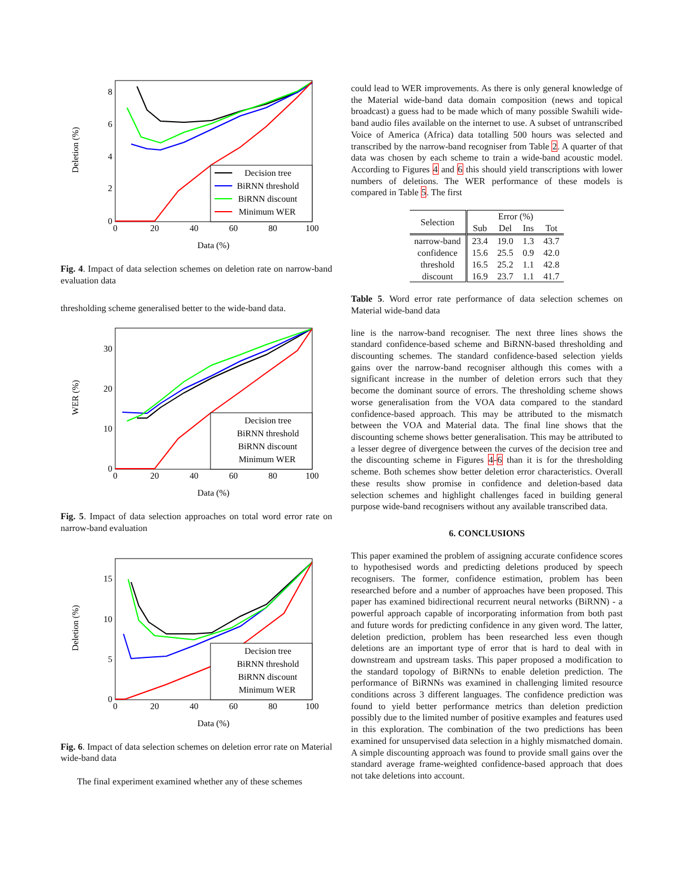0
2
4
6
8
0
20
40
60
80
100
Data (%)
Deletion (%)
Decision tree
BiRNN threshold
BiRNN discount
Minimum WER
Fig. 4. Impact of data selection schemes on deletion rate on narrow-band evaluation data
thresholding scheme generalised better to the wide-band data.
0
10
20
30
0
20
40
60
80
100
Data (%)
WER (%)
Decision tree
BiRNN threshold
BiRNN discount
Minimum WER
Fig. 5. Impact of data selection approaches on total word error rate on narrow-band evaluation
0
5
10
15
0
20
40
60
80
100
Data (%)
Deletion (%)
Decision tree
BiRNN threshold
BiRNN discount
Minimum WER
Fig. 6. Impact of data selection schemes on deletion error rate on Material wide-band data
The final experiment examined whether any of these schemes
could lead to WER improvements. As there is only general knowledge of the Material wide-band data domain composition (news and topical broadcast) a guess had to be made which of many possible Swahili wide-band audio files available on the internet to use. A subset of untranscribed Voice of America (Africa) data totalling 500 hours was selected and transcribed by the narrow-band recogniser from Table 2. A quarter of that data was chosen by each scheme to train a wide-band acoustic model. According to Figures 4 and 6 this should yield transcriptions with lower numbers of deletions. The WER performance of these models is compared in Table 5. The first
| Selection | Error (%) | | | |
| --- | --- | --- | --- | --- |
| | Sub | Del | Ins | Tot |
| narrow-band | 23.4 | 19.0 | 1.3 | 43.7 |
| confidence | 15.6 | 25.5 | 0.9 | 42.0 |
| threshold | 16.5 | 25.2 | 1.1 | 42.8 |
| discount | 16.9 | 23.7 | 1.1 | 41.7 |
Table 5. Word error rate performance of data selection schemes on Material wide-band data
line is the narrow-band recogniser. The next three lines shows the standard confidence-based scheme and BiRNN-based thresholding and discounting schemes. The standard confidence-based selection yields gains over the narrow-band recogniser although this comes with a significant increase in the number of deletion errors such that they become the dominant source of errors. The thresholding scheme shows worse generalisation from the VOA data compared to the standard confidence-based approach. This may be attributed to the mismatch between the VOA and Material data. The final line shows that the discounting scheme shows better generalisation. This may be attributed to a lesser degree of divergence between the curves of the decision tree and the discounting scheme in Figures 4-6 than it is for the thresholding scheme. Both schemes show better deletion error characteristics. Overall these results show promise in confidence and deletion-based data selection schemes and highlight challenges faced in building general purpose wide-band recognisers without any available transcribed data.
6. CONCLUSIONS
This paper examined the problem of assigning accurate confidence scores to hypothesised words and predicting deletions produced by speech recognisers. The former, confidence estimation, problem has been researched before and a number of approaches have been proposed. This paper has examined bidirectional recurrent neural networks (BiRNN) - a powerful approach capable of incorporating information from both past and future words for predicting confidence in any given word. The latter, deletion prediction, problem has been researched less even though deletions are an important type of error that is hard to deal with in downstream and upstream tasks. This paper proposed a modification to the standard topology of BiRNNs to enable deletion prediction. The performance of BiRNNs was examined in challenging limited resource conditions across 3 different languages. The confidence prediction was found to yield better performance metrics than deletion prediction possibly due to the limited number of positive examples and features used in this exploration. The combination of the two predictions has been examined for unsupervised data selection in a highly mismatched domain. A simple discounting approach was found to provide small gains over the standard average frame-weighted confidence-based approach that does not take deletions into account.